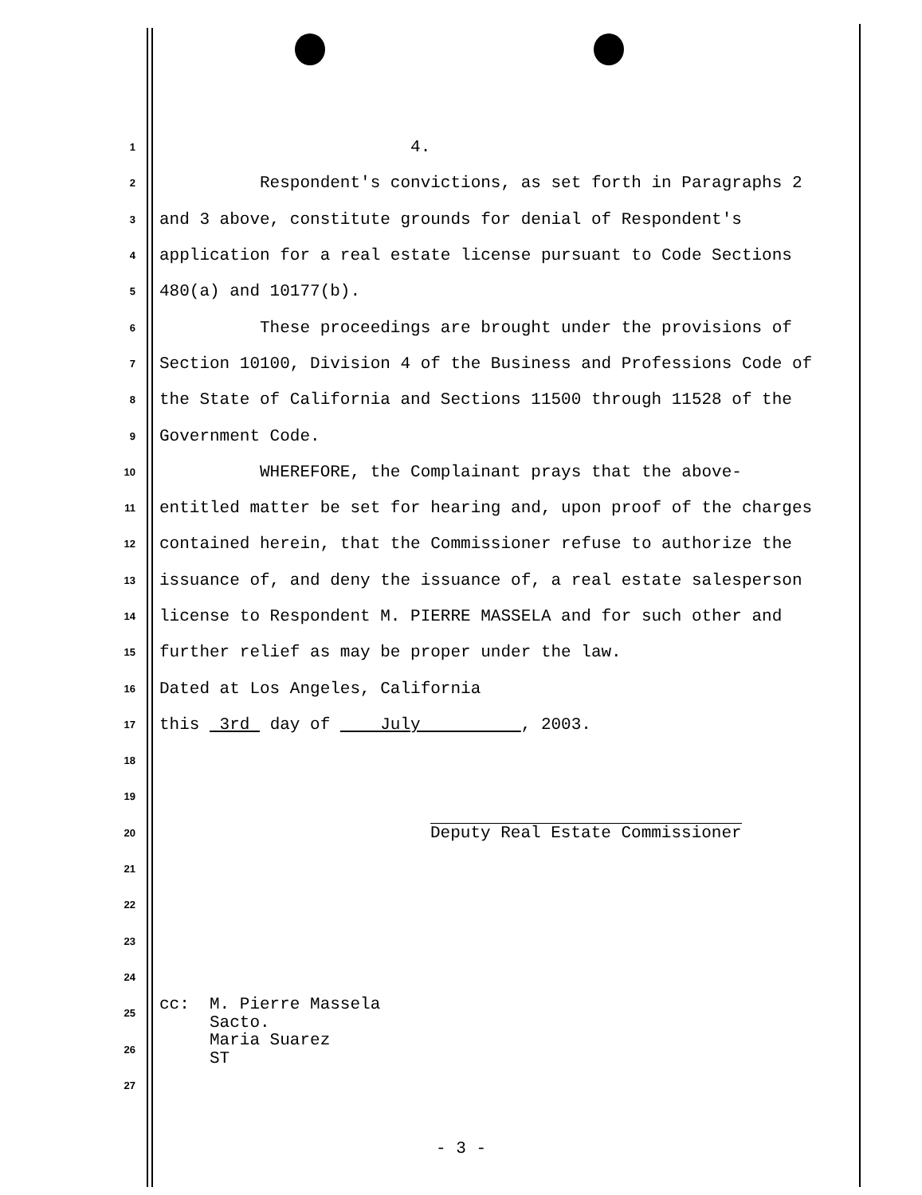1 4.
2 Respondent's convictions, as set forth in Paragraphs 2
3 and 3 above, constitute grounds for denial of Respondent's
4 application for a real estate license pursuant to Code Sections
5 480(a) and 10177(b).
6 These proceedings are brought under the provisions of
7 Section 10100, Division 4 of the Business and Professions Code of
8 the State of California and Sections 11500 through 11528 of the
9 Government Code.
10 WHEREFORE, the Complainant prays that the above-
11 entitled matter be set for hearing and, upon proof of the charges
12 contained herein, that the Commissioner refuse to authorize the
13 issuance of, and deny the issuance of, a real estate salesperson
14 license to Respondent M. PIERRE MASSELA and for such other and
15 further relief as may be proper under the law.
16 Dated at Los Angeles, California
17 this 3rd day of July , 2003.
18
19
20 Deputy Real Estate Commissioner
21
22
23
24
25 cc: M. Pierre Massela Sacto.
26 Maria Suarez ST
27
- 3 -